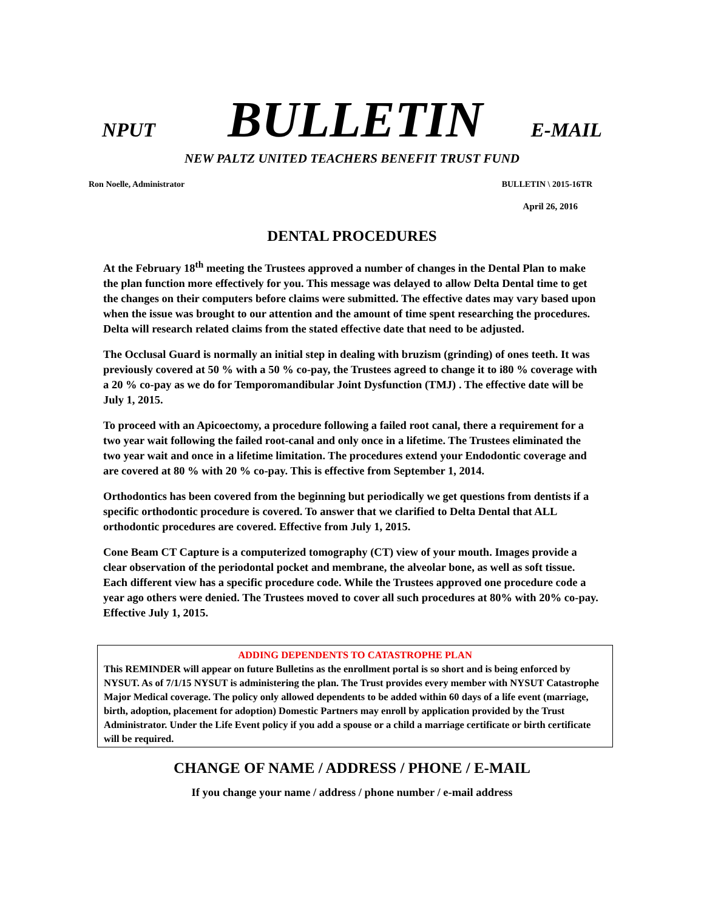NPUT BULLETIN E-MAIL
NEW PALTZ UNITED TEACHERS BENEFIT TRUST FUND
Ron Noelle, Administrator BULLETIN \ 2015-16TR
April 26, 2016
DENTAL PROCEDURES
At the February 18<sup>th</sup> meeting the Trustees approved a number of changes in the Dental Plan to make the plan function more effectively for you. This message was delayed to allow Delta Dental time to get the changes on their computers before claims were submitted. The effective dates may vary based upon when the issue was brought to our attention and the amount of time spent researching the procedures. Delta will research related claims from the stated effective date that need to be adjusted.
The Occlusal Guard is normally an initial step in dealing with bruzism (grinding) of ones teeth. It was previously covered at 50 % with a 50 % co-pay, the Trustees agreed to change it to i80 % coverage with a 20 % co-pay as we do for Temporomandibular Joint Dysfunction (TMJ) . The effective date will be July 1, 2015.
To proceed with an Apicoectomy, a procedure following a failed root canal, there a requirement for a two year wait following the failed root-canal and only once in a lifetime. The Trustees eliminated the two year wait and once in a lifetime limitation. The procedures extend your Endodontic coverage and are covered at 80 % with 20 % co-pay. This is effective from September 1, 2014.
Orthodontics has been covered from the beginning but periodically we get questions from dentists if a specific orthodontic procedure is covered. To answer that we clarified to Delta Dental that ALL orthodontic procedures are covered. Effective from July 1, 2015.
Cone Beam CT Capture is a computerized tomography (CT) view of your mouth. Images provide a clear observation of the periodontal pocket and membrane, the alveolar bone, as well as soft tissue. Each different view has a specific procedure code. While the Trustees approved one procedure code a year ago others were denied. The Trustees moved to cover all such procedures at 80% with 20% co-pay. Effective July 1, 2015.
ADDING DEPENDENTS TO CATASTROPHE PLAN
This REMINDER will appear on future Bulletins as the enrollment portal is so short and is being enforced by NYSUT. As of 7/1/15 NYSUT is administering the plan. The Trust provides every member with NYSUT Catastrophe Major Medical coverage. The policy only allowed dependents to be added within 60 days of a life event (marriage, birth, adoption, placement for adoption) Domestic Partners may enroll by application provided by the Trust Administrator. Under the Life Event policy if you add a spouse or a child a marriage certificate or birth certificate will be required.
CHANGE OF NAME / ADDRESS / PHONE / E-MAIL
If you change your name / address / phone number / e-mail address